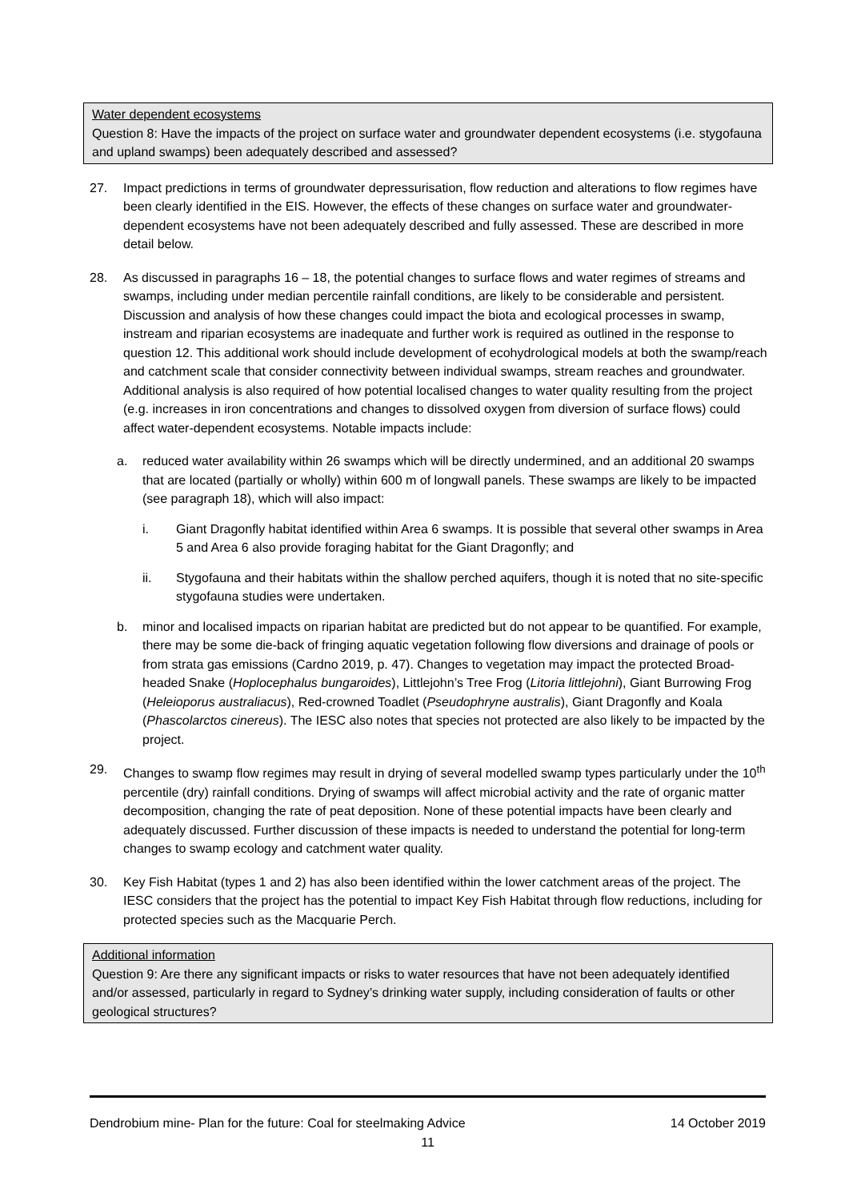Water dependent ecosystems
Question 8: Have the impacts of the project on surface water and groundwater dependent ecosystems (i.e. stygofauna and upland swamps) been adequately described and assessed?
27. Impact predictions in terms of groundwater depressurisation, flow reduction and alterations to flow regimes have been clearly identified in the EIS. However, the effects of these changes on surface water and groundwater-dependent ecosystems have not been adequately described and fully assessed. These are described in more detail below.
28. As discussed in paragraphs 16 – 18, the potential changes to surface flows and water regimes of streams and swamps, including under median percentile rainfall conditions, are likely to be considerable and persistent. Discussion and analysis of how these changes could impact the biota and ecological processes in swamp, instream and riparian ecosystems are inadequate and further work is required as outlined in the response to question 12. This additional work should include development of ecohydrological models at both the swamp/reach and catchment scale that consider connectivity between individual swamps, stream reaches and groundwater. Additional analysis is also required of how potential localised changes to water quality resulting from the project (e.g. increases in iron concentrations and changes to dissolved oxygen from diversion of surface flows) could affect water-dependent ecosystems. Notable impacts include:
a. reduced water availability within 26 swamps which will be directly undermined, and an additional 20 swamps that are located (partially or wholly) within 600 m of longwall panels. These swamps are likely to be impacted (see paragraph 18), which will also impact:
i. Giant Dragonfly habitat identified within Area 6 swamps. It is possible that several other swamps in Area 5 and Area 6 also provide foraging habitat for the Giant Dragonfly; and
ii. Stygofauna and their habitats within the shallow perched aquifers, though it is noted that no site-specific stygofauna studies were undertaken.
b. minor and localised impacts on riparian habitat are predicted but do not appear to be quantified. For example, there may be some die-back of fringing aquatic vegetation following flow diversions and drainage of pools or from strata gas emissions (Cardno 2019, p. 47). Changes to vegetation may impact the protected Broad-headed Snake (Hoplocephalus bungaroides), Littlejohn’s Tree Frog (Litoria littlejohni), Giant Burrowing Frog (Heleioporus australiacus), Red-crowned Toadlet (Pseudophryne australis), Giant Dragonfly and Koala (Phascolarctos cinereus). The IESC also notes that species not protected are also likely to be impacted by the project.
29. Changes to swamp flow regimes may result in drying of several modelled swamp types particularly under the 10<sup>th</sup> percentile (dry) rainfall conditions. Drying of swamps will affect microbial activity and the rate of organic matter decomposition, changing the rate of peat deposition. None of these potential impacts have been clearly and adequately discussed. Further discussion of these impacts is needed to understand the potential for long-term changes to swamp ecology and catchment water quality.
30. Key Fish Habitat (types 1 and 2) has also been identified within the lower catchment areas of the project. The IESC considers that the project has the potential to impact Key Fish Habitat through flow reductions, including for protected species such as the Macquarie Perch.
Additional information
Question 9: Are there any significant impacts or risks to water resources that have not been adequately identified and/or assessed, particularly in regard to Sydney’s drinking water supply, including consideration of faults or other geological structures?
Dendrobium mine- Plan for the future: Coal for steelmaking Advice 14 October 2019
11